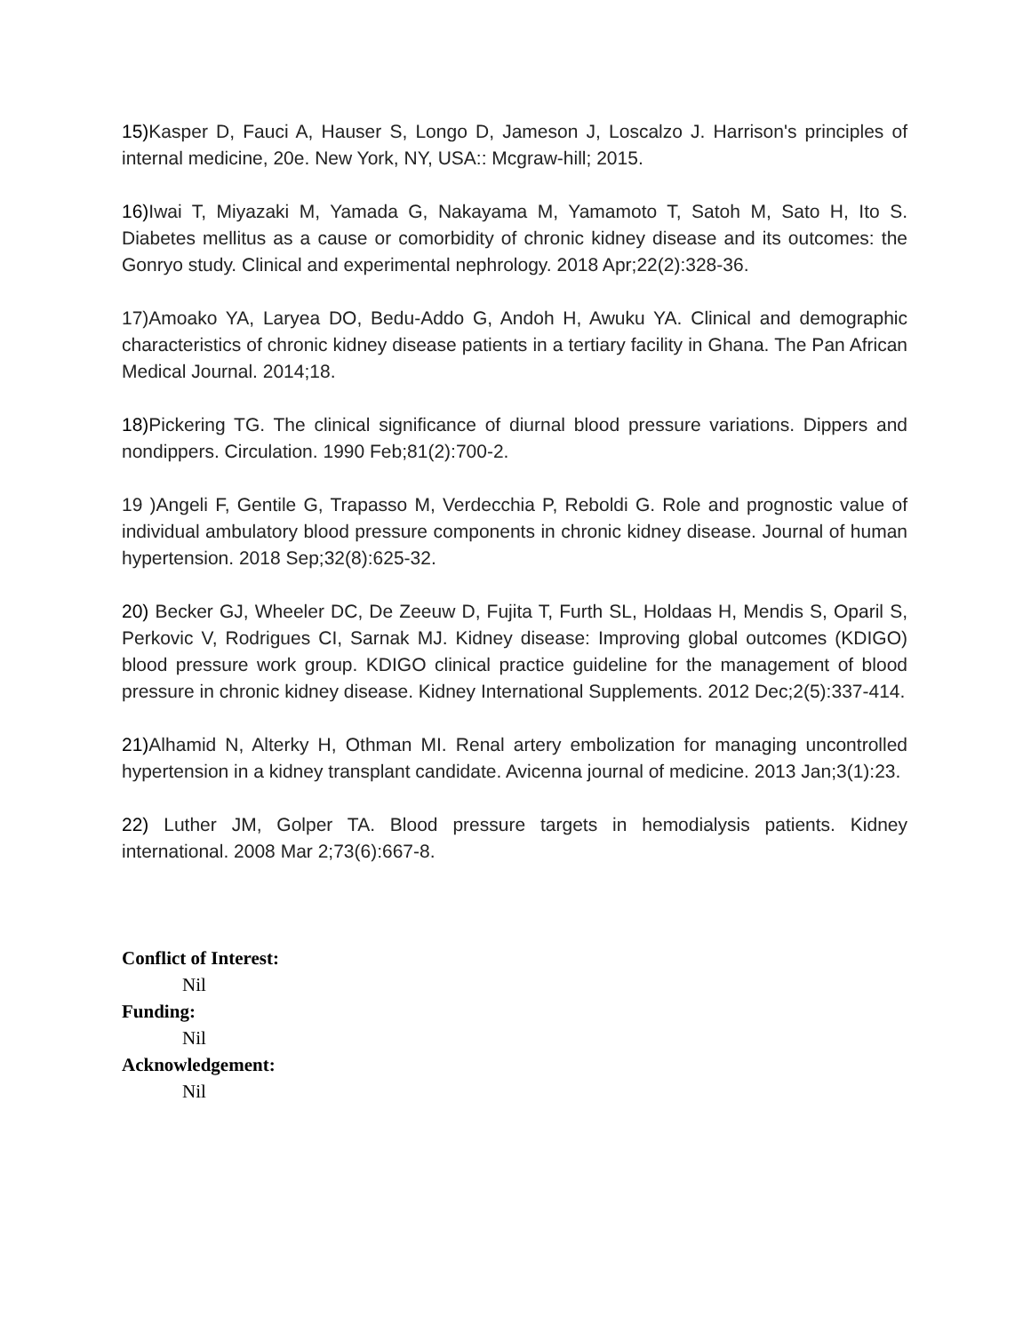15) Kasper D, Fauci A, Hauser S, Longo D, Jameson J, Loscalzo J. Harrison's principles of internal medicine, 20e. New York, NY, USA:: Mcgraw-hill; 2015.
16) Iwai T, Miyazaki M, Yamada G, Nakayama M, Yamamoto T, Satoh M, Sato H, Ito S. Diabetes mellitus as a cause or comorbidity of chronic kidney disease and its outcomes: the Gonryo study. Clinical and experimental nephrology. 2018 Apr;22(2):328-36.
17)Amoako YA, Laryea DO, Bedu-Addo G, Andoh H, Awuku YA. Clinical and demographic characteristics of chronic kidney disease patients in a tertiary facility in Ghana. The Pan African Medical Journal. 2014;18.
18) Pickering TG. The clinical significance of diurnal blood pressure variations. Dippers and nondippers. Circulation. 1990 Feb;81(2):700-2.
19 )Angeli F, Gentile G, Trapasso M, Verdecchia P, Reboldi G. Role and prognostic value of individual ambulatory blood pressure components in chronic kidney disease. Journal of human hypertension. 2018 Sep;32(8):625-32.
20) Becker GJ, Wheeler DC, De Zeeuw D, Fujita T, Furth SL, Holdaas H, Mendis S, Oparil S, Perkovic V, Rodrigues CI, Sarnak MJ. Kidney disease: Improving global outcomes (KDIGO) blood pressure work group. KDIGO clinical practice guideline for the management of blood pressure in chronic kidney disease. Kidney International Supplements. 2012 Dec;2(5):337-414.
21) Alhamid N, Alterky H, Othman MI. Renal artery embolization for managing uncontrolled hypertension in a kidney transplant candidate. Avicenna journal of medicine. 2013 Jan;3(1):23.
22) Luther JM, Golper TA. Blood pressure targets in hemodialysis patients. Kidney international. 2008 Mar 2;73(6):667-8.
Conflict of Interest:
Nil
Funding:
Nil
Acknowledgement:
Nil